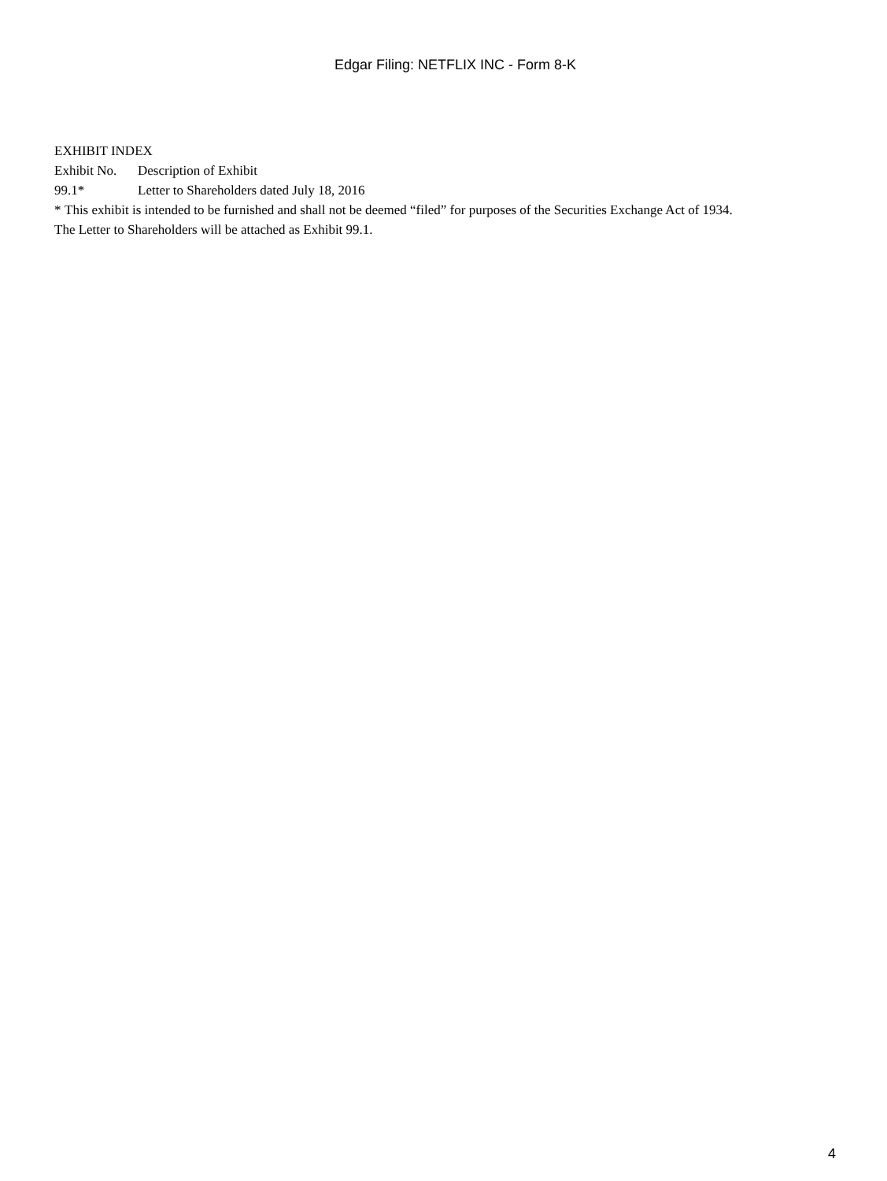Edgar Filing: NETFLIX INC - Form 8-K
EXHIBIT INDEX
| Exhibit No. | Description of Exhibit |
| 99.1* | Letter to Shareholders dated July 18, 2016 |
| * | This exhibit is intended to be furnished and shall not be deemed “filed” for purposes of the Securities Exchange Act of 1934. |
The Letter to Shareholders will be attached as Exhibit 99.1.
4